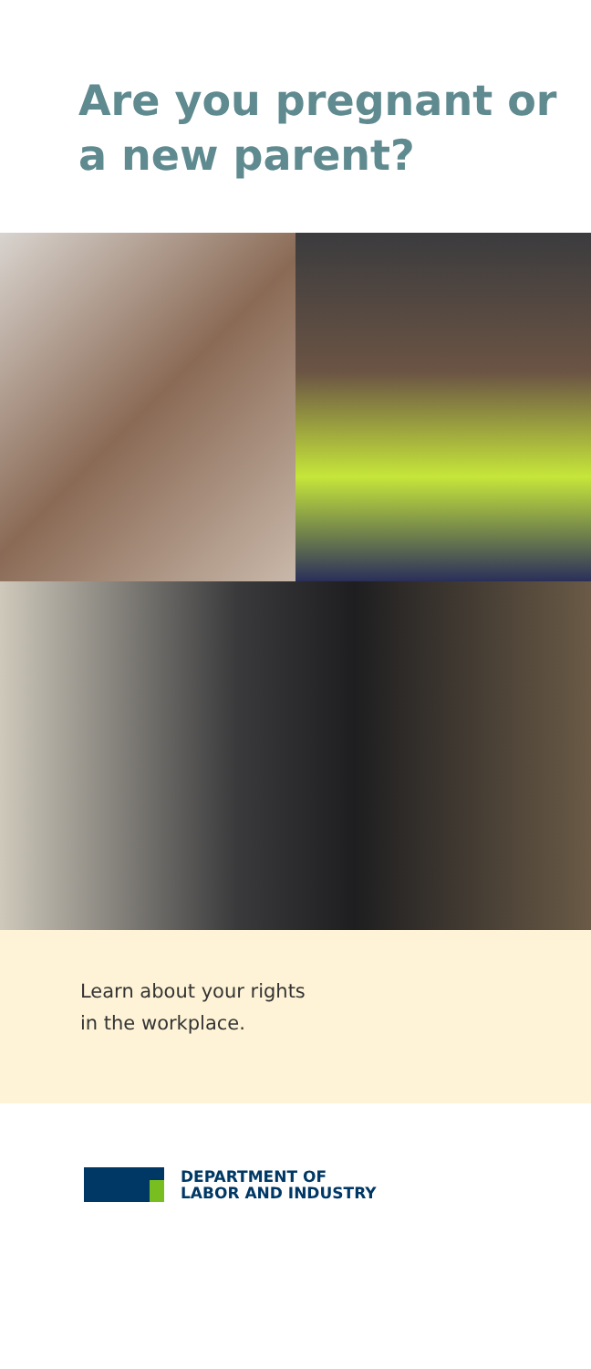Are you pregnant or
a new parent?
Learn about your rights
in the workplace.
DEPARTMENT OF
LABOR AND INDUSTRY